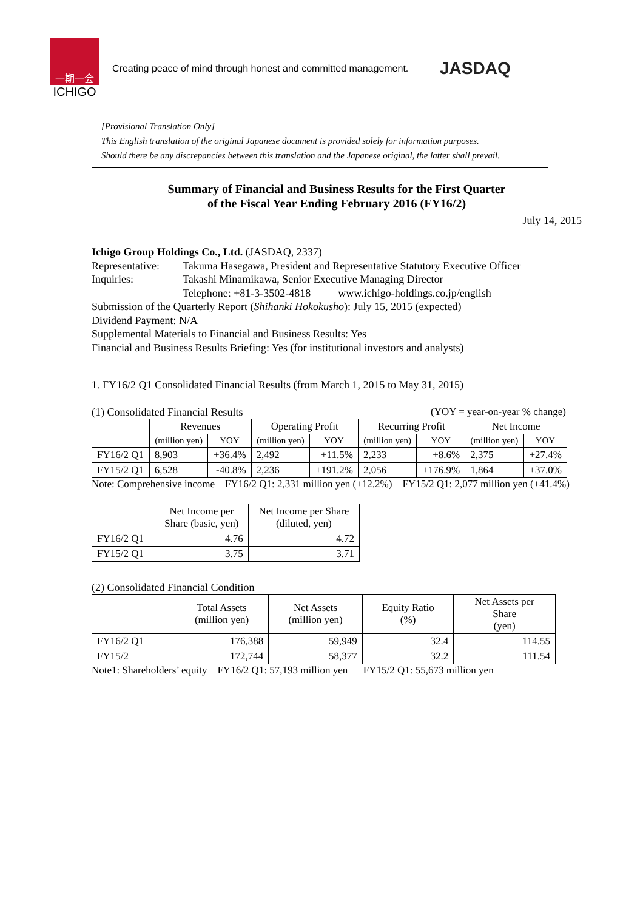一期一会
ICHIGO
Creating peace of mind through honest and committed management.
JASDAQ
[Provisional Translation Only]
This English translation of the original Japanese document is provided solely for information purposes.
Should there be any discrepancies between this translation and the Japanese original, the latter shall prevail.
Summary of Financial and Business Results for the First Quarter
of the Fiscal Year Ending February 2016 (FY16/2)
July 14, 2015
Ichigo Group Holdings Co., Ltd. (JASDAQ, 2337)
Representative: Takuma Hasegawa, President and Representative Statutory Executive Officer
Inquiries: Takashi Minamikawa, Senior Executive Managing Director
Telephone: +81-3-3502-4818 www.ichigo-holdings.co.jp/english
Submission of the Quarterly Report (Shihanki Hokokusho): July 15, 2015 (expected)
Dividend Payment: N/A
Supplemental Materials to Financial and Business Results: Yes
Financial and Business Results Briefing: Yes (for institutional investors and analysts)
1. FY16/2 Q1 Consolidated Financial Results (from March 1, 2015 to May 31, 2015)
(1) Consolidated Financial Results (YOY = year-on-year % change)
| | Revenues | | Operating Profit | | Recurring Profit | | Net Income | |
| --- | --- | --- | --- | --- | --- | --- | --- | --- |
| | (million yen) | YOY | (million yen) | YOY | (million yen) | YOY | (million yen) | YOY |
| FY16/2 Q1 | 8,903 | +36.4% | 2,492 | +11.5% | 2,233 | +8.6% | 2,375 | +27.4% |
| FY15/2 Q1 | 6,528 | -40.8% | 2,236 | +191.2% | 2,056 | +176.9% | 1,864 | +37.0% |
Note: Comprehensive income FY16/2 Q1: 2,331 million yen (+12.2%) FY15/2 Q1: 2,077 million yen (+41.4%)
| | Net Income per Share (basic, yen) | Net Income per Share (diluted, yen) |
| --- | --- | --- |
| FY16/2 Q1 | 4.76 | 4.72 |
| FY15/2 Q1 | 3.75 | 3.71 |
(2) Consolidated Financial Condition
| | Total Assets (million yen) | Net Assets (million yen) | Equity Ratio (%) | Net Assets per Share (yen) |
| --- | --- | --- | --- | --- |
| FY16/2 Q1 | 176,388 | 59,949 | 32.4 | 114.55 |
| FY15/2 | 172,744 | 58,377 | 32.2 | 111.54 |
Note1: Shareholders’ equity FY16/2 Q1: 57,193 million yen FY15/2 Q1: 55,673 million yen